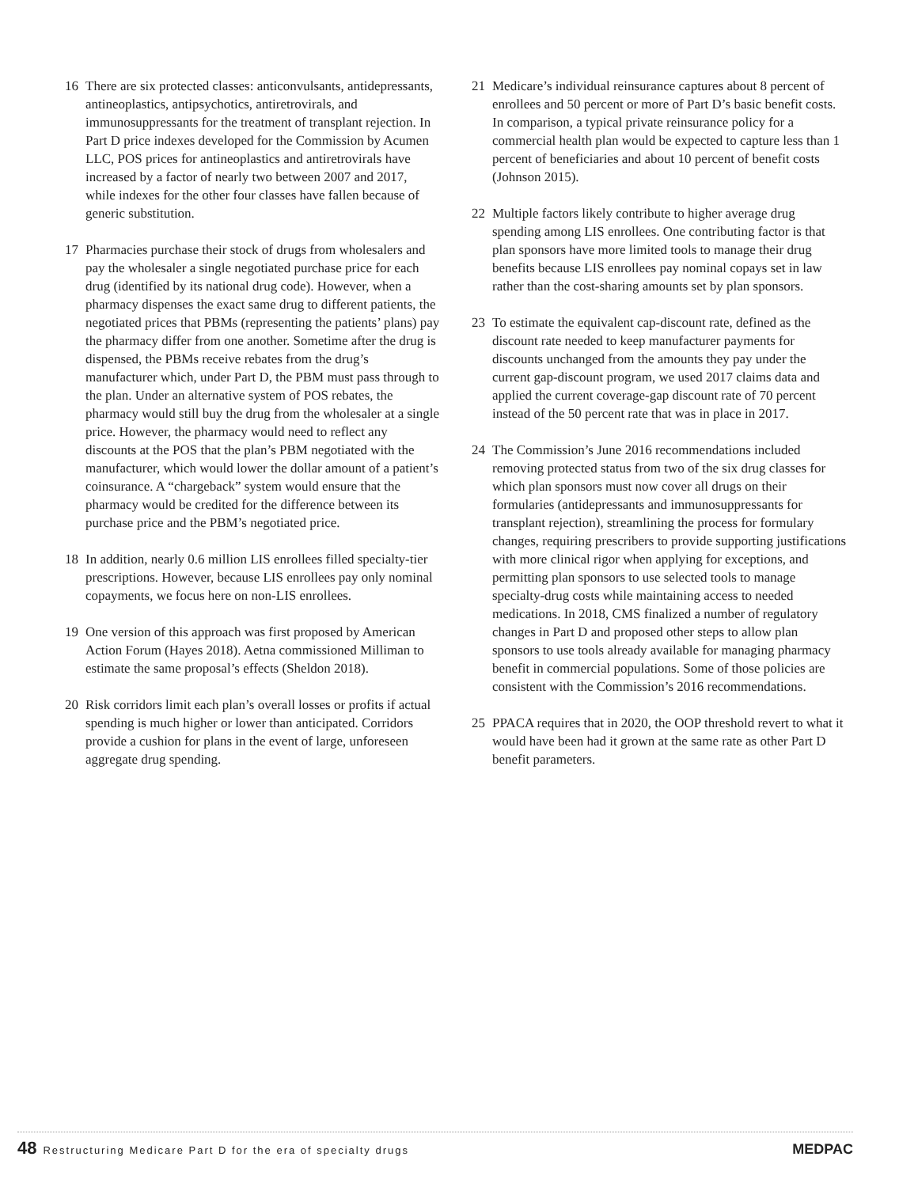16 There are six protected classes: anticonvulsants, antidepressants, antineoplastics, antipsychotics, antiretrovirals, and immunosuppressants for the treatment of transplant rejection. In Part D price indexes developed for the Commission by Acumen LLC, POS prices for antineoplastics and antiretrovirals have increased by a factor of nearly two between 2007 and 2017, while indexes for the other four classes have fallen because of generic substitution.
17 Pharmacies purchase their stock of drugs from wholesalers and pay the wholesaler a single negotiated purchase price for each drug (identified by its national drug code). However, when a pharmacy dispenses the exact same drug to different patients, the negotiated prices that PBMs (representing the patients’ plans) pay the pharmacy differ from one another. Sometime after the drug is dispensed, the PBMs receive rebates from the drug’s manufacturer which, under Part D, the PBM must pass through to the plan. Under an alternative system of POS rebates, the pharmacy would still buy the drug from the wholesaler at a single price. However, the pharmacy would need to reflect any discounts at the POS that the plan’s PBM negotiated with the manufacturer, which would lower the dollar amount of a patient’s coinsurance. A “chargeback” system would ensure that the pharmacy would be credited for the difference between its purchase price and the PBM’s negotiated price.
18 In addition, nearly 0.6 million LIS enrollees filled specialty-tier prescriptions. However, because LIS enrollees pay only nominal copayments, we focus here on non-LIS enrollees.
19 One version of this approach was first proposed by American Action Forum (Hayes 2018). Aetna commissioned Milliman to estimate the same proposal’s effects (Sheldon 2018).
20 Risk corridors limit each plan’s overall losses or profits if actual spending is much higher or lower than anticipated. Corridors provide a cushion for plans in the event of large, unforeseen aggregate drug spending.
21 Medicare’s individual reinsurance captures about 8 percent of enrollees and 50 percent or more of Part D’s basic benefit costs. In comparison, a typical private reinsurance policy for a commercial health plan would be expected to capture less than 1 percent of beneficiaries and about 10 percent of benefit costs (Johnson 2015).
22 Multiple factors likely contribute to higher average drug spending among LIS enrollees. One contributing factor is that plan sponsors have more limited tools to manage their drug benefits because LIS enrollees pay nominal copays set in law rather than the cost-sharing amounts set by plan sponsors.
23 To estimate the equivalent cap-discount rate, defined as the discount rate needed to keep manufacturer payments for discounts unchanged from the amounts they pay under the current gap-discount program, we used 2017 claims data and applied the current coverage-gap discount rate of 70 percent instead of the 50 percent rate that was in place in 2017.
24 The Commission’s June 2016 recommendations included removing protected status from two of the six drug classes for which plan sponsors must now cover all drugs on their formularies (antidepressants and immunosuppressants for transplant rejection), streamlining the process for formulary changes, requiring prescribers to provide supporting justifications with more clinical rigor when applying for exceptions, and permitting plan sponsors to use selected tools to manage specialty-drug costs while maintaining access to needed medications. In 2018, CMS finalized a number of regulatory changes in Part D and proposed other steps to allow plan sponsors to use tools already available for managing pharmacy benefit in commercial populations. Some of those policies are consistent with the Commission’s 2016 recommendations.
25 PPACA requires that in 2020, the OOP threshold revert to what it would have been had it grown at the same rate as other Part D benefit parameters.
48 Restructuring Medicare Part D for the era of specialty drugs
MEDPAC